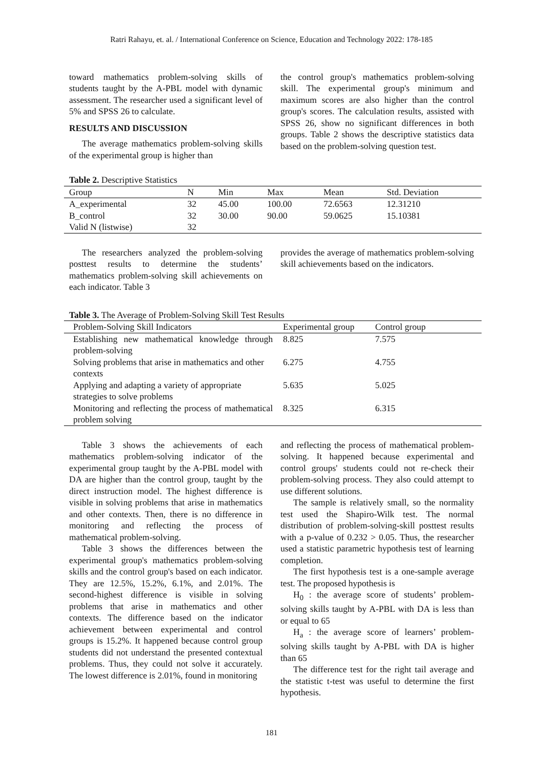Ratri Rahayu, et. al. / International Conference on Science, Education and Technology 2022: 178-185
toward mathematics problem-solving skills of students taught by the A-PBL model with dynamic assessment. The researcher used a significant level of 5% and SPSS 26 to calculate.
RESULTS AND DISCUSSION
The average mathematics problem-solving skills of the experimental group is higher than
the control group's mathematics problem-solving skill. The experimental group's minimum and maximum scores are also higher than the control group's scores. The calculation results, assisted with SPSS 26, show no significant differences in both groups. Table 2 shows the descriptive statistics data based on the problem-solving question test.
Table 2. Descriptive Statistics
| Group | N | Min | Max | Mean | Std. Deviation |
| --- | --- | --- | --- | --- | --- |
| A_experimental | 32 | 45.00 | 100.00 | 72.6563 | 12.31210 |
| B_control | 32 | 30.00 | 90.00 | 59.0625 | 15.10381 |
| Valid N (listwise) | 32 | | | | |
The researchers analyzed the problem-solving posttest results to determine the students’ mathematics problem-solving skill achievements on each indicator. Table 3
provides the average of mathematics problem-solving skill achievements based on the indicators.
Table 3. The Average of Problem-Solving Skill Test Results
| Problem-Solving Skill Indicators | Experimental group | Control group |
| --- | --- | --- |
| Establishing new mathematical knowledge through problem-solving | 8.825 | 7.575 |
| Solving problems that arise in mathematics and other contexts | 6.275 | 4.755 |
| Applying and adapting a variety of appropriate strategies to solve problems | 5.635 | 5.025 |
| Monitoring and reflecting the process of mathematical problem solving | 8.325 | 6.315 |
Table 3 shows the achievements of each mathematics problem-solving indicator of the experimental group taught by the A-PBL model with DA are higher than the control group, taught by the direct instruction model. The highest difference is visible in solving problems that arise in mathematics and other contexts. Then, there is no difference in monitoring and reflecting the process of mathematical problem-solving.
Table 3 shows the differences between the experimental group's mathematics problem-solving skills and the control group's based on each indicator. They are 12.5%, 15.2%, 6.1%, and 2.01%. The second-highest difference is visible in solving problems that arise in mathematics and other contexts. The difference based on the indicator achievement between experimental and control groups is 15.2%. It happened because control group students did not understand the presented contextual problems. Thus, they could not solve it accurately. The lowest difference is 2.01%, found in monitoring
and reflecting the process of mathematical problem-solving. It happened because experimental and control groups' students could not re-check their problem-solving process. They also could attempt to use different solutions.
The sample is relatively small, so the normality test used the Shapiro-Wilk test. The normal distribution of problem-solving-skill posttest results with a p-value of 0.232 > 0.05. Thus, the researcher used a statistic parametric hypothesis test of learning completion.
The first hypothesis test is a one-sample average test. The proposed hypothesis is
H<sub>0</sub> : the average score of students’ problem-solving skills taught by A-PBL with DA is less than or equal to 65
H<sub>a</sub> : the average score of learners’ problem-solving skills taught by A-PBL with DA is higher than 65
The difference test for the right tail average and the statistic t-test was useful to determine the first hypothesis.
181